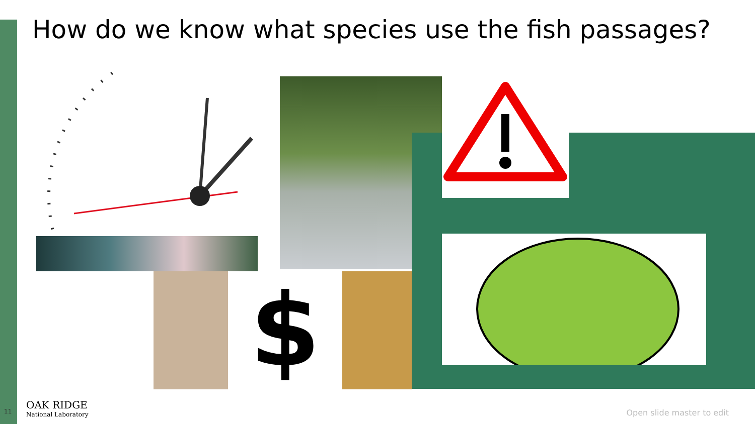How do we know what species use the fish passages?
$
11
OAK RIDGE
National Laboratory
Open slide master to edit